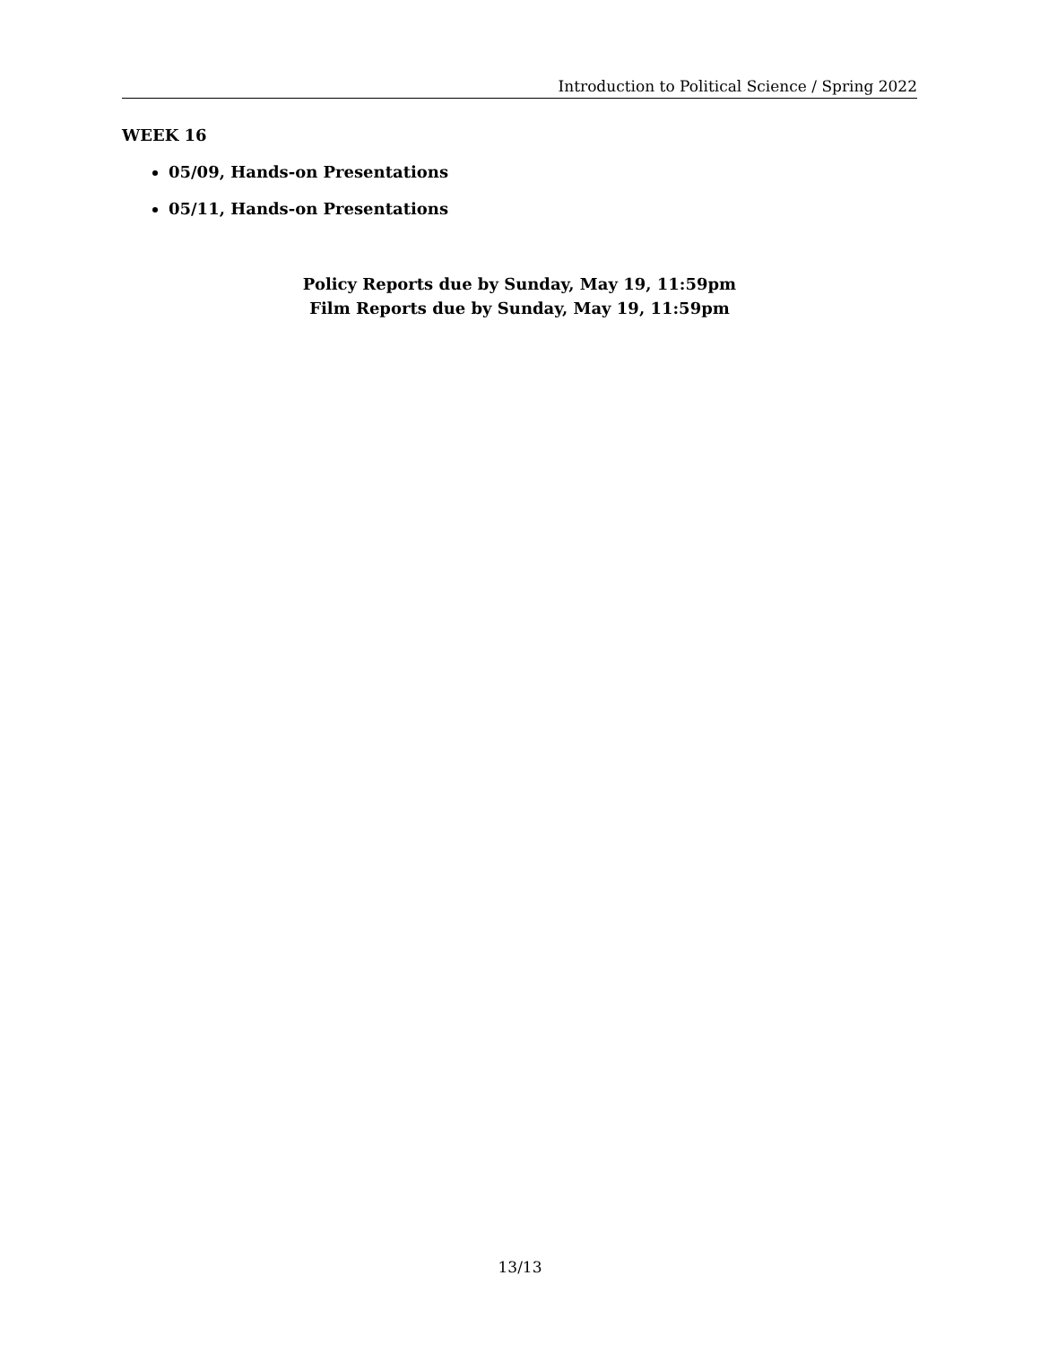Introduction to Political Science / Spring 2022
WEEK 16
05/09, Hands-on Presentations
05/11, Hands-on Presentations
Policy Reports due by Sunday, May 19, 11:59pm
Film Reports due by Sunday, May 19, 11:59pm
13/13